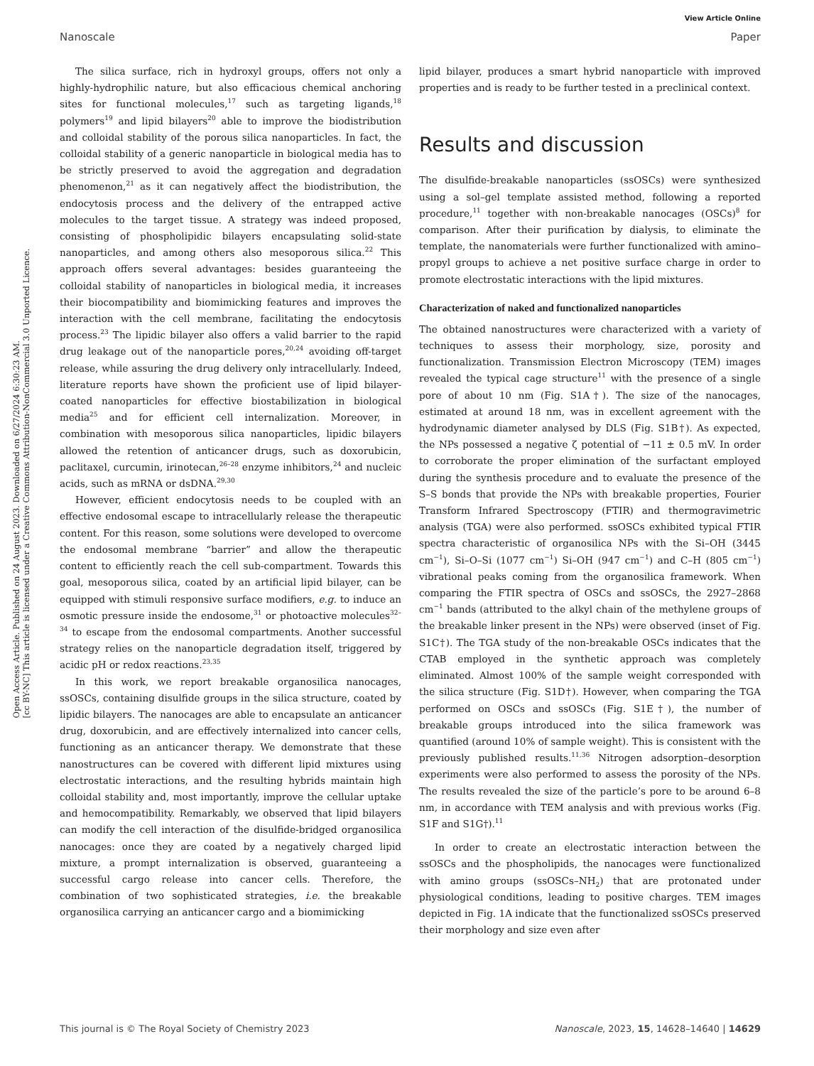View Article Online
Nanoscale Paper
Open Access Article. Published on 24 August 2023. Downloaded on 6/27/2024 6:30:23 AM.
[cc BY-NC] This article is licensed under a Creative Commons Attribution-NonCommercial 3.0 Unported Licence.
The silica surface, rich in hydroxyl groups, offers not only a highly-hydrophilic nature, but also efficacious chemical anchoring sites for functional molecules,<sup>17</sup> such as targeting ligands,<sup>18</sup> polymers<sup>19</sup> and lipid bilayers<sup>20</sup> able to improve the biodistribution and colloidal stability of the porous silica nanoparticles. In fact, the colloidal stability of a generic nanoparticle in biological media has to be strictly preserved to avoid the aggregation and degradation phenomenon,<sup>21</sup> as it can negatively affect the biodistribution, the endocytosis process and the delivery of the entrapped active molecules to the target tissue. A strategy was indeed proposed, consisting of phospholipidic bilayers encapsulating solid-state nanoparticles, and among others also mesoporous silica.<sup>22</sup> This approach offers several advantages: besides guaranteeing the colloidal stability of nanoparticles in biological media, it increases their biocompatibility and biomimicking features and improves the interaction with the cell membrane, facilitating the endocytosis process.<sup>23</sup> The lipidic bilayer also offers a valid barrier to the rapid drug leakage out of the nanoparticle pores,<sup>20,24</sup> avoiding off-target release, while assuring the drug delivery only intracellularly. Indeed, literature reports have shown the proficient use of lipid bilayer-coated nanoparticles for effective biostabilization in biological media<sup>25</sup> and for efficient cell internalization. Moreover, in combination with mesoporous silica nanoparticles, lipidic bilayers allowed the retention of anticancer drugs, such as doxorubicin, paclitaxel, curcumin, irinotecan,<sup>26–28</sup> enzyme inhibitors,<sup>24</sup> and nucleic acids, such as mRNA or dsDNA.<sup>29,30</sup>
However, efficient endocytosis needs to be coupled with an effective endosomal escape to intracellularly release the therapeutic content. For this reason, some solutions were developed to overcome the endosomal membrane “barrier” and allow the therapeutic content to efficiently reach the cell sub-compartment. Towards this goal, mesoporous silica, coated by an artificial lipid bilayer, can be equipped with stimuli responsive surface modifiers, e.g. to induce an osmotic pressure inside the endosome,<sup>31</sup> or photoactive molecules<sup>32–34</sup> to escape from the endosomal compartments. Another successful strategy relies on the nanoparticle degradation itself, triggered by acidic pH or redox reactions.<sup>23,35</sup>
In this work, we report breakable organosilica nanocages, ssOSCs, containing disulfide groups in the silica structure, coated by lipidic bilayers. The nanocages are able to encapsulate an anticancer drug, doxorubicin, and are effectively internalized into cancer cells, functioning as an anticancer therapy. We demonstrate that these nanostructures can be covered with different lipid mixtures using electrostatic interactions, and the resulting hybrids maintain high colloidal stability and, most importantly, improve the cellular uptake and hemocompatibility. Remarkably, we observed that lipid bilayers can modify the cell interaction of the disulfide-bridged organosilica nanocages: once they are coated by a negatively charged lipid mixture, a prompt internalization is observed, guaranteeing a successful cargo release into cancer cells. Therefore, the combination of two sophisticated strategies, i.e. the breakable organosilica carrying an anticancer cargo and a biomimicking
lipid bilayer, produces a smart hybrid nanoparticle with improved properties and is ready to be further tested in a preclinical context.
Results and discussion
The disulfide-breakable nanoparticles (ssOSCs) were synthesized using a sol–gel template assisted method, following a reported procedure,<sup>11</sup> together with non-breakable nanocages (OSCs)<sup>8</sup> for comparison. After their purification by dialysis, to eliminate the template, the nanomaterials were further functionalized with amino–propyl groups to achieve a net positive surface charge in order to promote electrostatic interactions with the lipid mixtures.
Characterization of naked and functionalized nanoparticles
The obtained nanostructures were characterized with a variety of techniques to assess their morphology, size, porosity and functionalization. Transmission Electron Microscopy (TEM) images revealed the typical cage structure<sup>11</sup> with the presence of a single pore of about 10 nm (Fig. S1A†). The size of the nanocages, estimated at around 18 nm, was in excellent agreement with the hydrodynamic diameter analysed by DLS (Fig. S1B†). As expected, the NPs possessed a negative ζ potential of −11 ± 0.5 mV. In order to corroborate the proper elimination of the surfactant employed during the synthesis procedure and to evaluate the presence of the S–S bonds that provide the NPs with breakable properties, Fourier Transform Infrared Spectroscopy (FTIR) and thermogravimetric analysis (TGA) were also performed. ssOSCs exhibited typical FTIR spectra characteristic of organosilica NPs with the Si–OH (3445 cm<sup>−1</sup>), Si–O–Si (1077 cm<sup>−1</sup>) Si–OH (947 cm<sup>−1</sup>) and C–H (805 cm<sup>−1</sup>) vibrational peaks coming from the organosilica framework. When comparing the FTIR spectra of OSCs and ssOSCs, the 2927–2868 cm<sup>−1</sup> bands (attributed to the alkyl chain of the methylene groups of the breakable linker present in the NPs) were observed (inset of Fig. S1C†). The TGA study of the non-breakable OSCs indicates that the CTAB employed in the synthetic approach was completely eliminated. Almost 100% of the sample weight corresponded with the silica structure (Fig. S1D†). However, when comparing the TGA performed on OSCs and ssOSCs (Fig. S1E†), the number of breakable groups introduced into the silica framework was quantified (around 10% of sample weight). This is consistent with the previously published results.<sup>11,36</sup> Nitrogen adsorption–desorption experiments were also performed to assess the porosity of the NPs. The results revealed the size of the particle’s pore to be around 6–8 nm, in accordance with TEM analysis and with previous works (Fig. S1F and S1G†).<sup>11</sup>
In order to create an electrostatic interaction between the ssOSCs and the phospholipids, the nanocages were functionalized with amino groups (ssOSCs–NH<sub>2</sub>) that are protonated under physiological conditions, leading to positive charges. TEM images depicted in Fig. 1A indicate that the functionalized ssOSCs preserved their morphology and size even after
This journal is © The Royal Society of Chemistry 2023 Nanoscale, 2023, 15, 14628–14640 | 14629